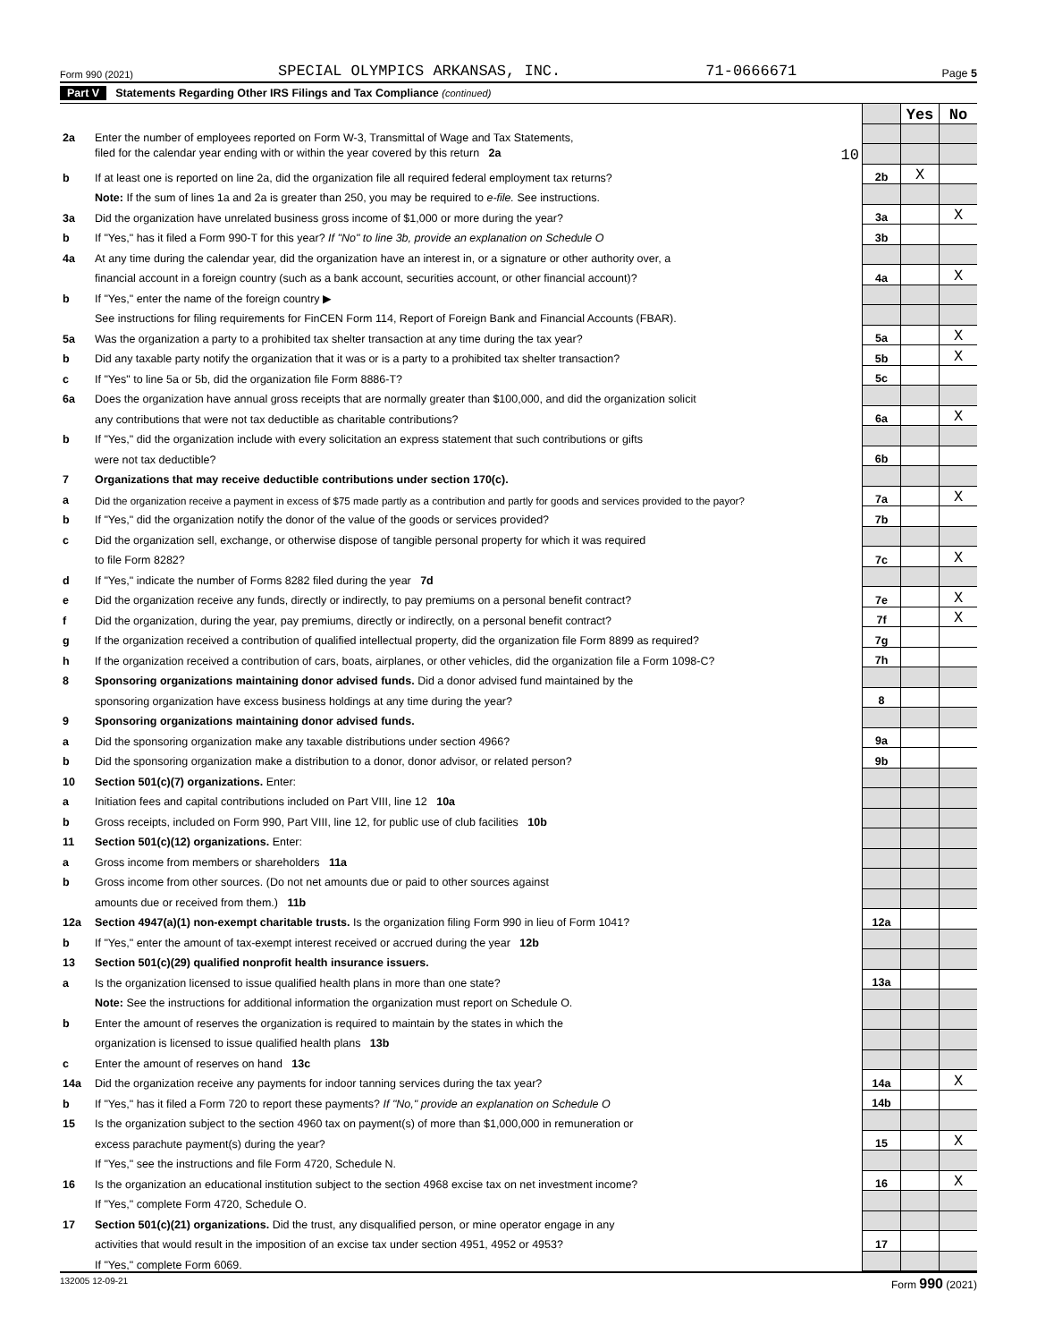Form 990 (2021) SPECIAL OLYMPICS ARKANSAS, INC. 71-0666671 Page 5
Part V Statements Regarding Other IRS Filings and Tax Compliance (continued)
| | | | Yes | No |
| 2a | Enter the number of employees reported on Form W-3, Transmittal of Wage and Tax Statements, | | | |
| | filed for the calendar year ending with or within the year covered by this return 2a 10 | | | |
| b | If at least one is reported on line 2a, did the organization file all required federal employment tax returns? | 2b | X | |
| | Note: If the sum of lines 1a and 2a is greater than 250, you may be required to e-file. See instructions. | | | |
| 3a | Did the organization have unrelated business gross income of $1,000 or more during the year? | 3a | | X |
| b | If "Yes," has it filed a Form 990-T for this year? If "No" to line 3b, provide an explanation on Schedule O | 3b | | |
| 4a | At any time during the calendar year, did the organization have an interest in, or a signature or other authority over, a | | | |
| | financial account in a foreign country (such as a bank account, securities account, or other financial account)? | 4a | | X |
| b | If "Yes," enter the name of the foreign country ▶ | | | |
| | See instructions for filing requirements for FinCEN Form 114, Report of Foreign Bank and Financial Accounts (FBAR). | | | |
| 5a | Was the organization a party to a prohibited tax shelter transaction at any time during the tax year? | 5a | | X |
| b | Did any taxable party notify the organization that it was or is a party to a prohibited tax shelter transaction? | 5b | | X |
| c | If "Yes" to line 5a or 5b, did the organization file Form 8886-T? | 5c | | |
| 6a | Does the organization have annual gross receipts that are normally greater than $100,000, and did the organization solicit | | | |
| | any contributions that were not tax deductible as charitable contributions? | 6a | | X |
| b | If "Yes," did the organization include with every solicitation an express statement that such contributions or gifts | | | |
| | were not tax deductible? | 6b | | |
| 7 | Organizations that may receive deductible contributions under section 170(c). | | | |
| a | Did the organization receive a payment in excess of $75 made partly as a contribution and partly for goods and services provided to the payor? | 7a | | X |
| b | If "Yes," did the organization notify the donor of the value of the goods or services provided? | 7b | | |
| c | Did the organization sell, exchange, or otherwise dispose of tangible personal property for which it was required | | | |
| | to file Form 8282? | 7c | | X |
| d | If "Yes," indicate the number of Forms 8282 filed during the year 7d | | | |
| e | Did the organization receive any funds, directly or indirectly, to pay premiums on a personal benefit contract? | 7e | | X |
| f | Did the organization, during the year, pay premiums, directly or indirectly, on a personal benefit contract? | 7f | | X |
| g | If the organization received a contribution of qualified intellectual property, did the organization file Form 8899 as required? | 7g | | |
| h | If the organization received a contribution of cars, boats, airplanes, or other vehicles, did the organization file a Form 1098-C? | 7h | | |
| 8 | Sponsoring organizations maintaining donor advised funds. Did a donor advised fund maintained by the | | | |
| | sponsoring organization have excess business holdings at any time during the year? | 8 | | |
| 9 | Sponsoring organizations maintaining donor advised funds. | | | |
| a | Did the sponsoring organization make any taxable distributions under section 4966? | 9a | | |
| b | Did the sponsoring organization make a distribution to a donor, donor advisor, or related person? | 9b | | |
| 10 | Section 501(c)(7) organizations. Enter: | | | |
| a | Initiation fees and capital contributions included on Part VIII, line 12 10a | | | |
| b | Gross receipts, included on Form 990, Part VIII, line 12, for public use of club facilities 10b | | | |
| 11 | Section 501(c)(12) organizations. Enter: | | | |
| a | Gross income from members or shareholders 11a | | | |
| b | Gross income from other sources. (Do not net amounts due or paid to other sources against | | | |
| | amounts due or received from them.) 11b | | | |
| 12a | Section 4947(a)(1) non-exempt charitable trusts. Is the organization filing Form 990 in lieu of Form 1041? | 12a | | |
| b | If "Yes," enter the amount of tax-exempt interest received or accrued during the year 12b | | | |
| 13 | Section 501(c)(29) qualified nonprofit health insurance issuers. | | | |
| a | Is the organization licensed to issue qualified health plans in more than one state? | 13a | | |
| | Note: See the instructions for additional information the organization must report on Schedule O. | | | |
| b | Enter the amount of reserves the organization is required to maintain by the states in which the | | | |
| | organization is licensed to issue qualified health plans 13b | | | |
| c | Enter the amount of reserves on hand 13c | | | |
| 14a | Did the organization receive any payments for indoor tanning services during the tax year? | 14a | | X |
| b | If "Yes," has it filed a Form 720 to report these payments? If "No," provide an explanation on Schedule O | 14b | | |
| 15 | Is the organization subject to the section 4960 tax on payment(s) of more than $1,000,000 in remuneration or | | | |
| | excess parachute payment(s) during the year? | 15 | | X |
| | If "Yes," see the instructions and file Form 4720, Schedule N. | | | |
| 16 | Is the organization an educational institution subject to the section 4968 excise tax on net investment income? | 16 | | X |
| | If "Yes," complete Form 4720, Schedule O. | | | |
| 17 | Section 501(c)(21) organizations. Did the trust, any disqualified person, or mine operator engage in any | | | |
| | activities that would result in the imposition of an excise tax under section 4951, 4952 or 4953? | 17 | | |
| | If "Yes," complete Form 6069. | | | |
132005 12-09-21 Form 990 (2021)